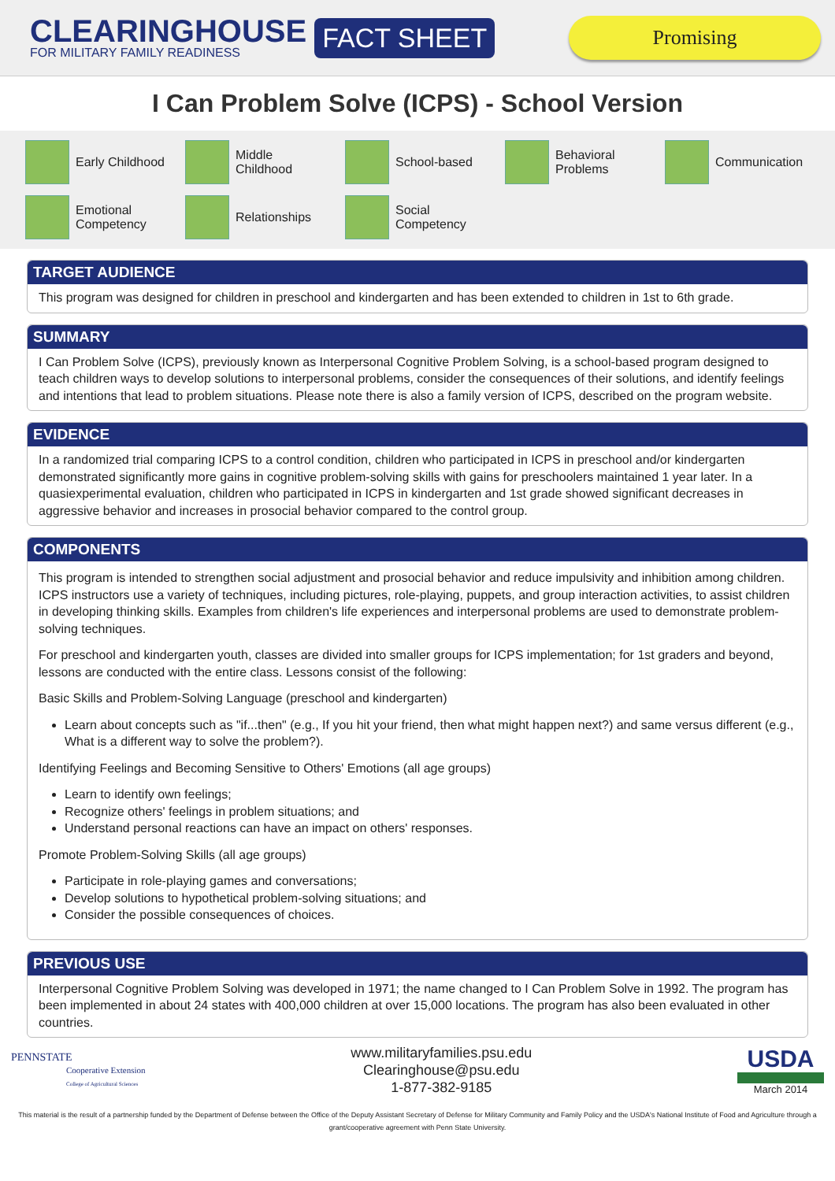CLEARINGHOUSE
FOR MILITARY FAMILY READINESS
FACT SHEET
Promising
I Can Problem Solve (ICPS) - School Version
Early Childhood
Middle
Childhood
School-based
Behavioral
Problems
Communication
Emotional
Competency
Relationships
Social
Competency
TARGET AUDIENCE
This program was designed for children in preschool and kindergarten and has been extended to children in 1st to 6th grade.
SUMMARY
I Can Problem Solve (ICPS), previously known as Interpersonal Cognitive Problem Solving, is a school-based program designed to teach children ways to develop solutions to interpersonal problems, consider the consequences of their solutions, and identify feelings and intentions that lead to problem situations. Please note there is also a family version of ICPS, described on the program website.
EVIDENCE
In a randomized trial comparing ICPS to a control condition, children who participated in ICPS in preschool and/or kindergarten demonstrated significantly more gains in cognitive problem-solving skills with gains for preschoolers maintained 1 year later. In a quasiexperimental evaluation, children who participated in ICPS in kindergarten and 1st grade showed significant decreases in aggressive behavior and increases in prosocial behavior compared to the control group.
COMPONENTS
This program is intended to strengthen social adjustment and prosocial behavior and reduce impulsivity and inhibition among children. ICPS instructors use a variety of techniques, including pictures, role-playing, puppets, and group interaction activities, to assist children in developing thinking skills. Examples from children's life experiences and interpersonal problems are used to demonstrate problem-solving techniques.
For preschool and kindergarten youth, classes are divided into smaller groups for ICPS implementation; for 1st graders and beyond, lessons are conducted with the entire class. Lessons consist of the following:
Basic Skills and Problem-Solving Language (preschool and kindergarten)
Learn about concepts such as "if...then" (e.g., If you hit your friend, then what might happen next?) and same versus different (e.g., What is a different way to solve the problem?).
Identifying Feelings and Becoming Sensitive to Others' Emotions (all age groups)
Learn to identify own feelings;
Recognize others' feelings in problem situations; and
Understand personal reactions can have an impact on others' responses.
Promote Problem-Solving Skills (all age groups)
Participate in role-playing games and conversations;
Develop solutions to hypothetical problem-solving situations; and
Consider the possible consequences of choices.
PREVIOUS USE
Interpersonal Cognitive Problem Solving was developed in 1971; the name changed to I Can Problem Solve in 1992. The program has been implemented in about 24 states with 400,000 children at over 15,000 locations. The program has also been evaluated in other countries.
PENNSTATE
Cooperative Extension
College of Agricultural Sciences
www.militaryfamilies.psu.edu
Clearinghouse@psu.edu
1-877-382-9185
USDA
March 2014
This material is the result of a partnership funded by the Department of Defense between the Office of the Deputy Assistant Secretary of Defense for Military Community and Family Policy and the USDA's National Institute of Food and Agriculture through a grant/cooperative agreement with Penn State University.